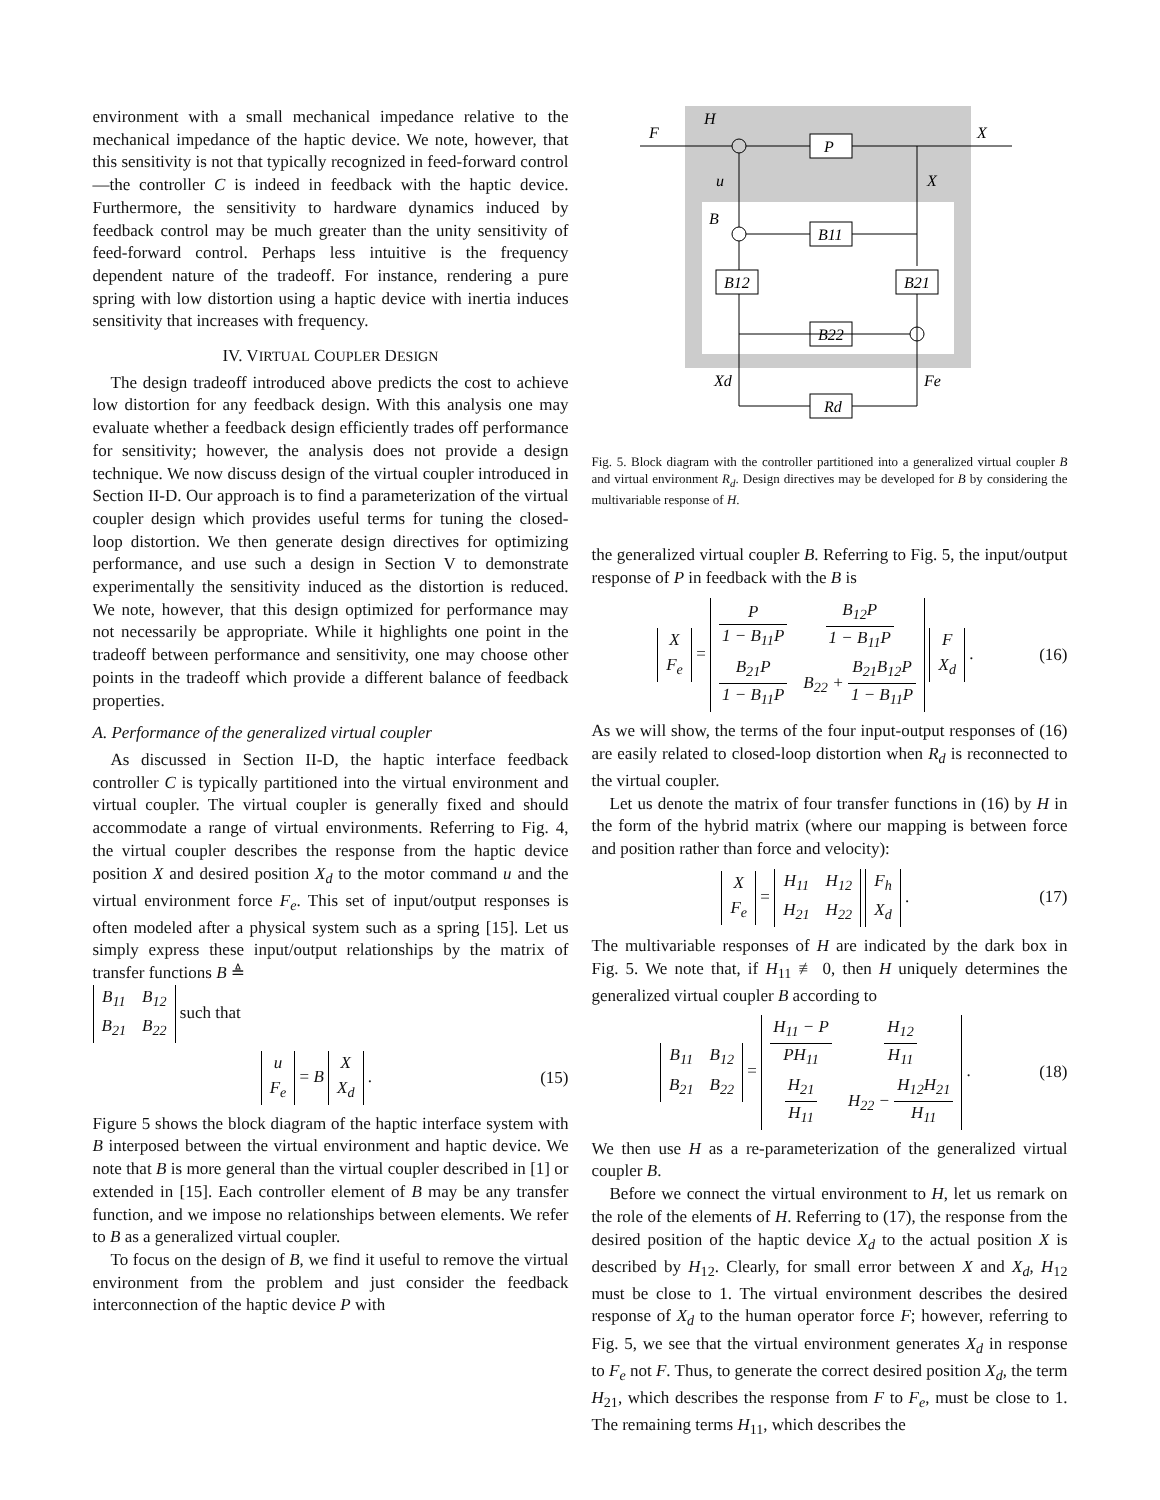environment with a small mechanical impedance relative to the mechanical impedance of the haptic device. We note, however, that this sensitivity is not that typically recognized in feed-forward control—the controller C is indeed in feedback with the haptic device. Furthermore, the sensitivity to hardware dynamics induced by feedback control may be much greater than the unity sensitivity of feed-forward control. Perhaps less intuitive is the frequency dependent nature of the tradeoff. For instance, rendering a pure spring with low distortion using a haptic device with inertia induces sensitivity that increases with frequency.
IV. VIRTUAL COUPLER DESIGN
The design tradeoff introduced above predicts the cost to achieve low distortion for any feedback design. With this analysis one may evaluate whether a feedback design efficiently trades off performance for sensitivity; however, the analysis does not provide a design technique. We now discuss design of the virtual coupler introduced in Section II-D. Our approach is to find a parameterization of the virtual coupler design which provides useful terms for tuning the closed-loop distortion. We then generate design directives for optimizing performance, and use such a design in Section V to demonstrate experimentally the sensitivity induced as the distortion is reduced. We note, however, that this design optimized for performance may not necessarily be appropriate. While it highlights one point in the tradeoff between performance and sensitivity, one may choose other points in the tradeoff which provide a different balance of feedback properties.
A. Performance of the generalized virtual coupler
As discussed in Section II-D, the haptic interface feedback controller C is typically partitioned into the virtual environment and virtual coupler. The virtual coupler is generally fixed and should accommodate a range of virtual environments. Referring to Fig. 4, the virtual coupler describes the response from the haptic device position X and desired position X<sub>d</sub> to the motor command u and the virtual environment force F<sub>e</sub>. This set of input/output responses is often modeled after a physical system such as a spring [15]. Let us simply express these input/output relationships by the matrix of transfer functions B ≜
| B<sub>11</sub> | B<sub>12</sub> |
| B<sub>21</sub> | B<sub>22</sub> |
such that
| u |
| F<sub>e</sub> |
= B
| X |
| X<sub>d</sub> |
. (15)
Figure 5 shows the block diagram of the haptic interface system with B interposed between the virtual environment and haptic device. We note that B is more general than the virtual coupler described in [1] or extended in [15]. Each controller element of B may be any transfer function, and we impose no relationships between elements. We refer to B as a generalized virtual coupler.
To focus on the design of B, we find it useful to remove the virtual environment from the problem and just consider the feedback interconnection of the haptic device P with
H
B
F
X
P
u
X
B11
B12
B21
B22
Rd
Xd
Fe
Fig. 5. Block diagram with the controller partitioned into a generalized virtual coupler B and virtual environment R<sub>d</sub>. Design directives may be developed for B by considering the multivariable response of H.
the generalized virtual coupler B. Referring to Fig. 5, the input/output response of P in feedback with the B is
| X |
| F<sub>e</sub> |
=
| P 1 − B<sub>11</sub>P | B<sub>12</sub>P 1 − B<sub>11</sub>P |
| B<sub>21</sub>P 1 − B<sub>11</sub>P | B<sub>22</sub> + B<sub>21</sub>B<sub>12</sub>P 1 − B<sub>11</sub>P |
| F |
| X<sub>d</sub> |
. (16)
As we will show, the terms of the four input-output responses of (16) are easily related to closed-loop distortion when R<sub>d</sub> is reconnected to the virtual coupler.
Let us denote the matrix of four transfer functions in (16) by H in the form of the hybrid matrix (where our mapping is between force and position rather than force and velocity):
| X |
| F<sub>e</sub> |
=
| H<sub>11</sub> | H<sub>12</sub> |
| H<sub>21</sub> | H<sub>22</sub> |
| F<sub>h</sub> |
| X<sub>d</sub> |
. (17)
The multivariable responses of H are indicated by the dark box in Fig. 5. We note that, if H<sub>11</sub> ≢ 0, then H uniquely determines the generalized virtual coupler B according to
| B<sub>11</sub> | B<sub>12</sub> |
| B<sub>21</sub> | B<sub>22</sub> |
=
| H<sub>11</sub> − P PH<sub>11</sub> | H<sub>12</sub> H<sub>11</sub> |
| H<sub>21</sub> H<sub>11</sub> | H<sub>22</sub> − H<sub>12</sub>H<sub>21</sub> H<sub>11</sub> |
. (18)
We then use H as a re-parameterization of the generalized virtual coupler B.
Before we connect the virtual environment to H, let us remark on the role of the elements of H. Referring to (17), the response from the desired position of the haptic device X<sub>d</sub> to the actual position X is described by H<sub>12</sub>. Clearly, for small error between X and X<sub>d</sub>, H<sub>12</sub> must be close to 1. The virtual environment describes the desired response of X<sub>d</sub> to the human operator force F; however, referring to Fig. 5, we see that the virtual environment generates X<sub>d</sub> in response to F<sub>e</sub> not F. Thus, to generate the correct desired position X<sub>d</sub>, the term H<sub>21</sub>, which describes the response from F to F<sub>e</sub>, must be close to 1. The remaining terms H<sub>11</sub>, which describes the